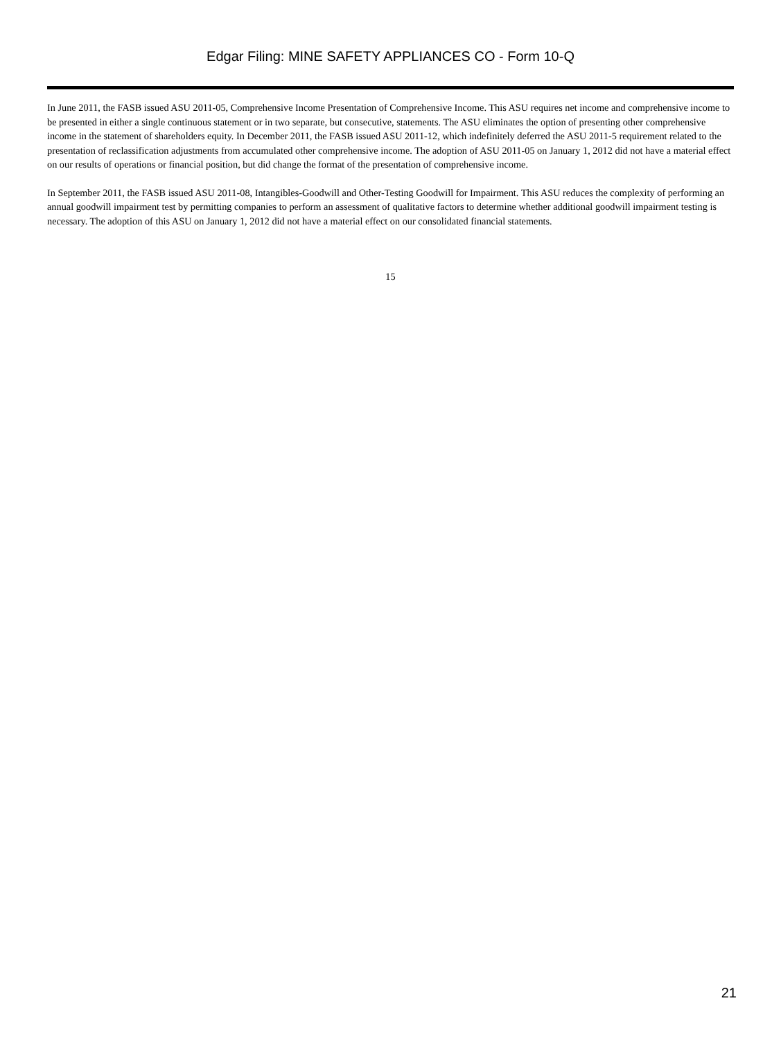Edgar Filing: MINE SAFETY APPLIANCES CO - Form 10-Q
In June 2011, the FASB issued ASU 2011-05, Comprehensive Income Presentation of Comprehensive Income. This ASU requires net income and comprehensive income to be presented in either a single continuous statement or in two separate, but consecutive, statements. The ASU eliminates the option of presenting other comprehensive income in the statement of shareholders equity. In December 2011, the FASB issued ASU 2011-12, which indefinitely deferred the ASU 2011-5 requirement related to the presentation of reclassification adjustments from accumulated other comprehensive income. The adoption of ASU 2011-05 on January 1, 2012 did not have a material effect on our results of operations or financial position, but did change the format of the presentation of comprehensive income.
In September 2011, the FASB issued ASU 2011-08, Intangibles-Goodwill and Other-Testing Goodwill for Impairment. This ASU reduces the complexity of performing an annual goodwill impairment test by permitting companies to perform an assessment of qualitative factors to determine whether additional goodwill impairment testing is necessary. The adoption of this ASU on January 1, 2012 did not have a material effect on our consolidated financial statements.
15
21